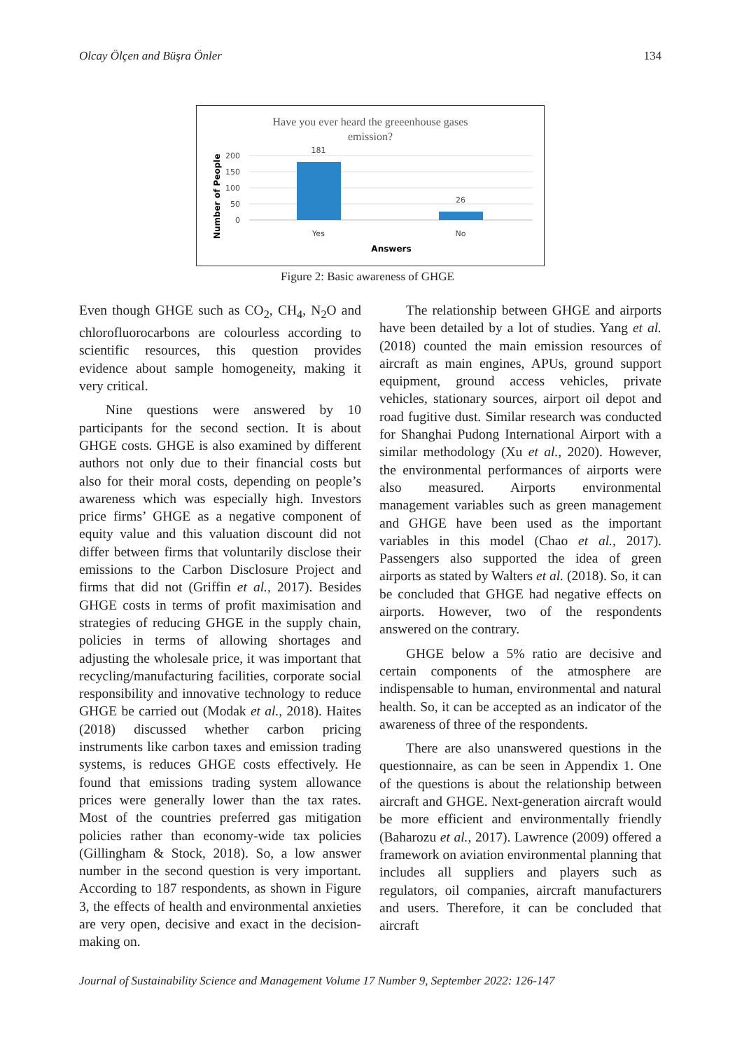Olcay Ölçen and Büşra Önler 134
Have you ever heard the greeenhouse gases
emission?
200
150
100
50
0
181
26
Yes
No
Answers
Number of People
Figure 2: Basic awareness of GHGE
Even though GHGE such as CO<sub>2</sub>, CH<sub>4</sub>, N<sub>2</sub>O and chlorofluorocarbons are colourless according to scientific resources, this question provides evidence about sample homogeneity, making it very critical.
Nine questions were answered by 10 participants for the second section. It is about GHGE costs. GHGE is also examined by different authors not only due to their financial costs but also for their moral costs, depending on people’s awareness which was especially high. Investors price firms’ GHGE as a negative component of equity value and this valuation discount did not differ between firms that voluntarily disclose their emissions to the Carbon Disclosure Project and firms that did not (Griffin et al., 2017). Besides GHGE costs in terms of profit maximisation and strategies of reducing GHGE in the supply chain, policies in terms of allowing shortages and adjusting the wholesale price, it was important that recycling/manufacturing facilities, corporate social responsibility and innovative technology to reduce GHGE be carried out (Modak et al., 2018). Haites (2018) discussed whether carbon pricing instruments like carbon taxes and emission trading systems, is reduces GHGE costs effectively. He found that emissions trading system allowance prices were generally lower than the tax rates. Most of the countries preferred gas mitigation policies rather than economy-wide tax policies (Gillingham & Stock, 2018). So, a low answer number in the second question is very important. According to 187 respondents, as shown in Figure 3, the effects of health and environmental anxieties are very open, decisive and exact in the decision-making on.
The relationship between GHGE and airports have been detailed by a lot of studies. Yang et al. (2018) counted the main emission resources of aircraft as main engines, APUs, ground support equipment, ground access vehicles, private vehicles, stationary sources, airport oil depot and road fugitive dust. Similar research was conducted for Shanghai Pudong International Airport with a similar methodology (Xu et al., 2020). However, the environmental performances of airports were also measured. Airports environmental management variables such as green management and GHGE have been used as the important variables in this model (Chao et al., 2017). Passengers also supported the idea of green airports as stated by Walters et al. (2018). So, it can be concluded that GHGE had negative effects on airports. However, two of the respondents answered on the contrary.
GHGE below a 5% ratio are decisive and certain components of the atmosphere are indispensable to human, environmental and natural health. So, it can be accepted as an indicator of the awareness of three of the respondents.
There are also unanswered questions in the questionnaire, as can be seen in Appendix 1. One of the questions is about the relationship between aircraft and GHGE. Next-generation aircraft would be more efficient and environmentally friendly (Baharozu et al., 2017). Lawrence (2009) offered a framework on aviation environmental planning that includes all suppliers and players such as regulators, oil companies, aircraft manufacturers and users. Therefore, it can be concluded that aircraft
Journal of Sustainability Science and Management Volume 17 Number 9, September 2022: 126-147